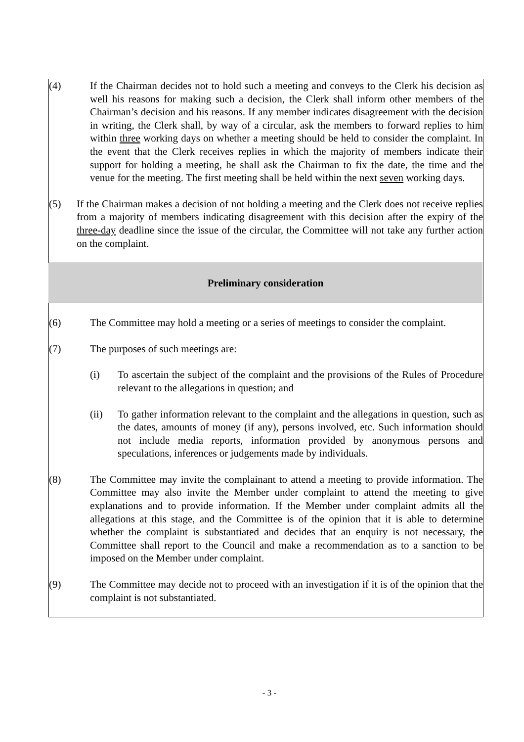(4) If the Chairman decides not to hold such a meeting and conveys to the Clerk his decision as well his reasons for making such a decision, the Clerk shall inform other members of the Chairman’s decision and his reasons. If any member indicates disagreement with the decision in writing, the Clerk shall, by way of a circular, ask the members to forward replies to him within three working days on whether a meeting should be held to consider the complaint. In the event that the Clerk receives replies in which the majority of members indicate their support for holding a meeting, he shall ask the Chairman to fix the date, the time and the venue for the meeting. The first meeting shall be held within the next seven working days.
(5) If the Chairman makes a decision of not holding a meeting and the Clerk does not receive replies from a majority of members indicating disagreement with this decision after the expiry of the three-day deadline since the issue of the circular, the Committee will not take any further action on the complaint.
Preliminary consideration
(6) The Committee may hold a meeting or a series of meetings to consider the complaint.
(7) The purposes of such meetings are:
(i) To ascertain the subject of the complaint and the provisions of the Rules of Procedure relevant to the allegations in question; and
(ii) To gather information relevant to the complaint and the allegations in question, such as the dates, amounts of money (if any), persons involved, etc. Such information should not include media reports, information provided by anonymous persons and speculations, inferences or judgements made by individuals.
(8) The Committee may invite the complainant to attend a meeting to provide information. The Committee may also invite the Member under complaint to attend the meeting to give explanations and to provide information. If the Member under complaint admits all the allegations at this stage, and the Committee is of the opinion that it is able to determine whether the complaint is substantiated and decides that an enquiry is not necessary, the Committee shall report to the Council and make a recommendation as to a sanction to be imposed on the Member under complaint.
(9) The Committee may decide not to proceed with an investigation if it is of the opinion that the complaint is not substantiated.
- 3 -